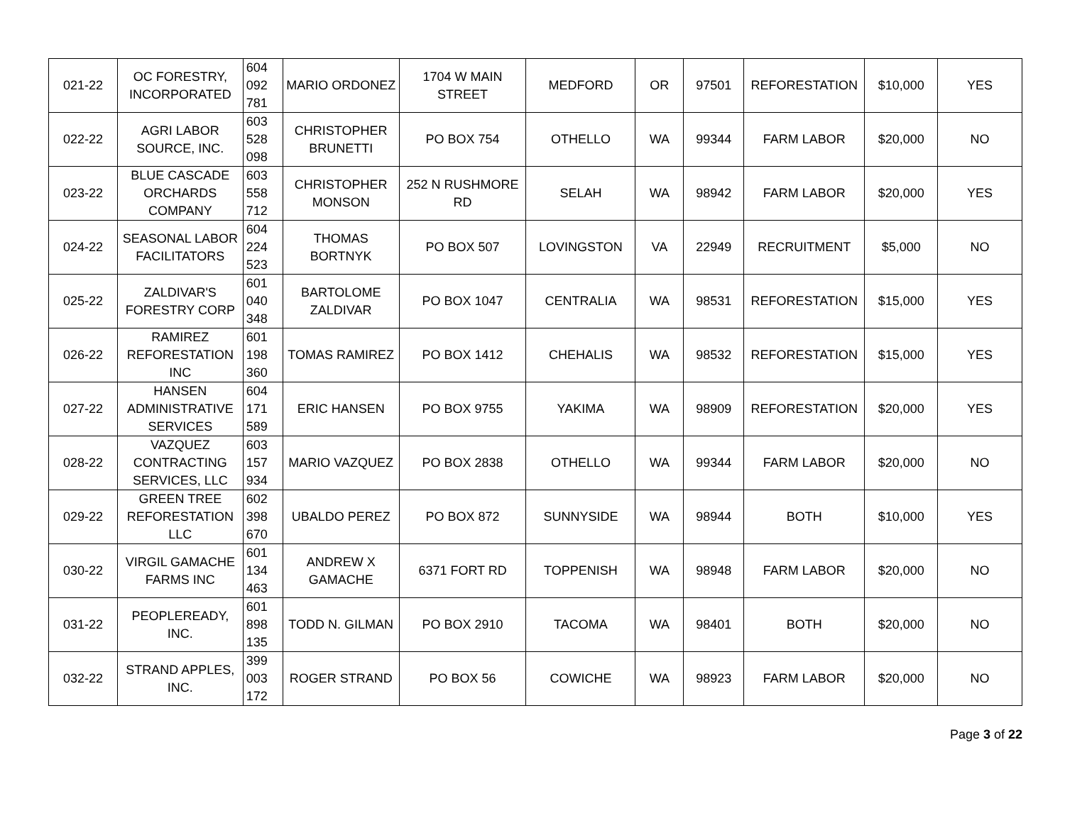| 021-22 | OC FORESTRY, INCORPORATED | 604 092 781 | MARIO ORDONEZ | 1704 W MAIN STREET | MEDFORD | OR | 97501 | REFORESTATION | $10,000 | YES |
| 022-22 | AGRI LABOR SOURCE, INC. | 603 528 098 | CHRISTOPHER BRUNETTI | PO BOX 754 | OTHELLO | WA | 99344 | FARM LABOR | $20,000 | NO |
| 023-22 | BLUE CASCADE ORCHARDS COMPANY | 603 558 712 | CHRISTOPHER MONSON | 252 N RUSHMORE RD | SELAH | WA | 98942 | FARM LABOR | $20,000 | YES |
| 024-22 | SEASONAL LABOR FACILITATORS | 604 224 523 | THOMAS BORTNYK | PO BOX 507 | LOVINGSTON | VA | 22949 | RECRUITMENT | $5,000 | NO |
| 025-22 | ZALDIVAR'S FORESTRY CORP | 601 040 348 | BARTOLOME ZALDIVAR | PO BOX 1047 | CENTRALIA | WA | 98531 | REFORESTATION | $15,000 | YES |
| 026-22 | RAMIREZ REFORESTATION INC | 601 198 360 | TOMAS RAMIREZ | PO BOX 1412 | CHEHALIS | WA | 98532 | REFORESTATION | $15,000 | YES |
| 027-22 | HANSEN ADMINISTRATIVE SERVICES | 604 171 589 | ERIC HANSEN | PO BOX 9755 | YAKIMA | WA | 98909 | REFORESTATION | $20,000 | YES |
| 028-22 | VAZQUEZ CONTRACTING SERVICES, LLC | 603 157 934 | MARIO VAZQUEZ | PO BOX 2838 | OTHELLO | WA | 99344 | FARM LABOR | $20,000 | NO |
| 029-22 | GREEN TREE REFORESTATION LLC | 602 398 670 | UBALDO PEREZ | PO BOX 872 | SUNNYSIDE | WA | 98944 | BOTH | $10,000 | YES |
| 030-22 | VIRGIL GAMACHE FARMS INC | 601 134 463 | ANDREW X GAMACHE | 6371 FORT RD | TOPPENISH | WA | 98948 | FARM LABOR | $20,000 | NO |
| 031-22 | PEOPLEREADY, INC. | 601 898 135 | TODD N. GILMAN | PO BOX 2910 | TACOMA | WA | 98401 | BOTH | $20,000 | NO |
| 032-22 | STRAND APPLES, INC. | 399 003 172 | ROGER STRAND | PO BOX 56 | COWICHE | WA | 98923 | FARM LABOR | $20,000 | NO |
Page 3 of 22